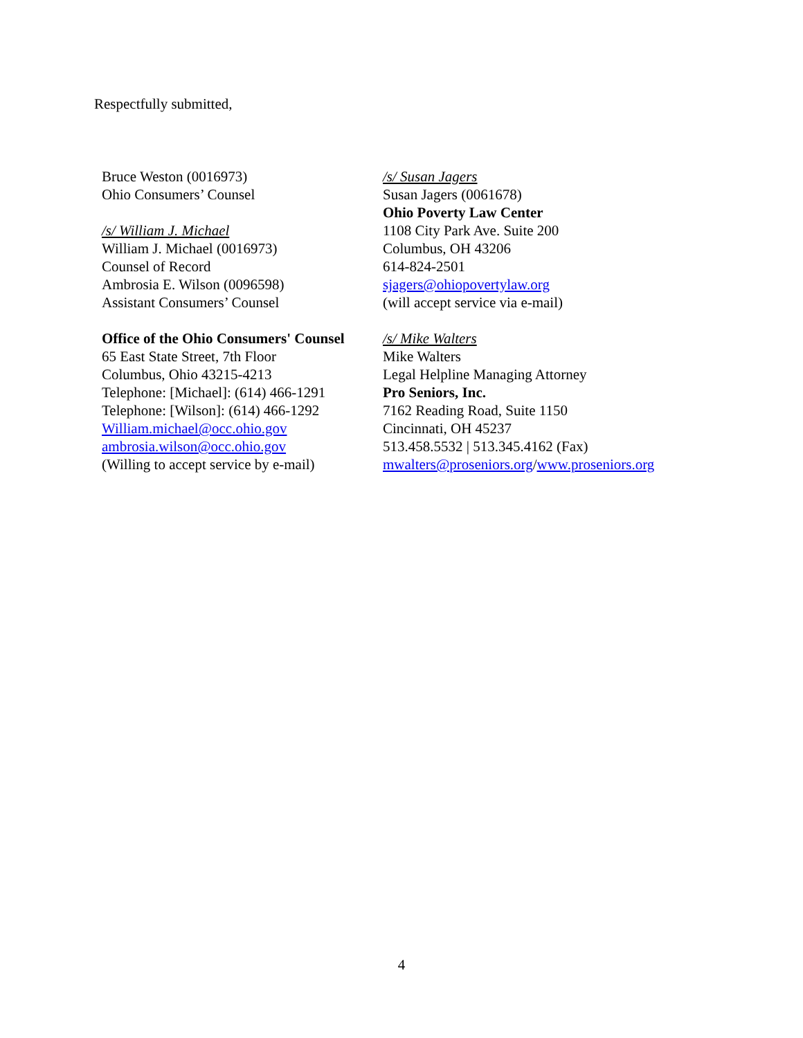Respectfully submitted,
Bruce Weston (0016973)
Ohio Consumers’ Counsel
/s/ William J. Michael
William J. Michael (0016973)
Counsel of Record
Ambrosia E. Wilson (0096598)
Assistant Consumers’ Counsel
Office of the Ohio Consumers' Counsel
65 East State Street, 7th Floor
Columbus, Ohio 43215-4213
Telephone: [Michael]: (614) 466-1291
Telephone: [Wilson]: (614) 466-1292
William.michael@occ.ohio.gov
ambrosia.wilson@occ.ohio.gov
(Willing to accept service by e-mail)
/s/ Susan Jagers
Susan Jagers (0061678)
Ohio Poverty Law Center
1108 City Park Ave. Suite 200
Columbus, OH 43206
614-824-2501
sjagers@ohiopovertylaw.org
(will accept service via e-mail)
/s/ Mike Walters
Mike Walters
Legal Helpline Managing Attorney
Pro Seniors, Inc.
7162 Reading Road, Suite 1150
Cincinnati, OH 45237
513.458.5532 | 513.345.4162 (Fax)
mwalters@proseniors.org/www.proseniors.org
4